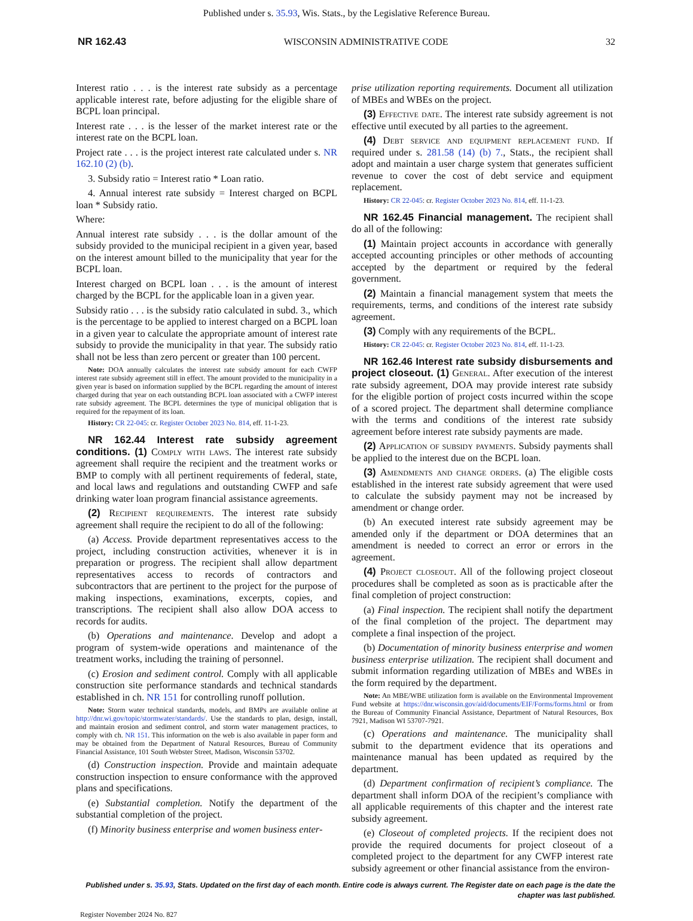Published under s. 35.93, Wis. Stats., by the Legislative Reference Bureau.
NR 162.43 WISCONSIN ADMINISTRATIVE CODE 32
Interest ratio . . . is the interest rate subsidy as a percentage applicable interest rate, before adjusting for the eligible share of BCPL loan principal.
Interest rate . . . is the lesser of the market interest rate or the interest rate on the BCPL loan.
Project rate . . . is the project interest rate calculated under s. NR 162.10 (2) (b).
3. Subsidy ratio = Interest ratio * Loan ratio.
4. Annual interest rate subsidy = Interest charged on BCPL loan * Subsidy ratio.
Where:
Annual interest rate subsidy . . . is the dollar amount of the subsidy provided to the municipal recipient in a given year, based on the interest amount billed to the municipality that year for the BCPL loan.
Interest charged on BCPL loan . . . is the amount of interest charged by the BCPL for the applicable loan in a given year.
Subsidy ratio . . . is the subsidy ratio calculated in subd. 3., which is the percentage to be applied to interest charged on a BCPL loan in a given year to calculate the appropriate amount of interest rate subsidy to provide the municipality in that year. The subsidy ratio shall not be less than zero percent or greater than 100 percent.
Note: DOA annually calculates the interest rate subsidy amount for each CWFP interest rate subsidy agreement still in effect. The amount provided to the municipality in a given year is based on information supplied by the BCPL regarding the amount of interest charged during that year on each outstanding BCPL loan associated with a CWFP interest rate subsidy agreement. The BCPL determines the type of municipal obligation that is required for the repayment of its loan.
History: CR 22-045: cr. Register October 2023 No. 814, eff. 11-1-23.
NR 162.44 Interest rate subsidy agreement conditions. (1) Comply with laws. The interest rate subsidy agreement shall require the recipient and the treatment works or BMP to comply with all pertinent requirements of federal, state, and local laws and regulations and outstanding CWFP and safe drinking water loan program financial assistance agreements.
(2) Recipient requirements. The interest rate subsidy agreement shall require the recipient to do all of the following:
(a) Access. Provide department representatives access to the project, including construction activities, whenever it is in preparation or progress. The recipient shall allow department representatives access to records of contractors and subcontractors that are pertinent to the project for the purpose of making inspections, examinations, excerpts, copies, and transcriptions. The recipient shall also allow DOA access to records for audits.
(b) Operations and maintenance. Develop and adopt a program of system-wide operations and maintenance of the treatment works, including the training of personnel.
(c) Erosion and sediment control. Comply with all applicable construction site performance standards and technical standards established in ch. NR 151 for controlling runoff pollution.
Note: Storm water technical standards, models, and BMPs are available online at http://dnr.wi.gov/topic/stormwater/standards/. Use the standards to plan, design, install, and maintain erosion and sediment control, and storm water management practices, to comply with ch. NR 151. This information on the web is also available in paper form and may be obtained from the Department of Natural Resources, Bureau of Community Financial Assistance, 101 South Webster Street, Madison, Wisconsin 53702.
(d) Construction inspection. Provide and maintain adequate construction inspection to ensure conformance with the approved plans and specifications.
(e) Substantial completion. Notify the department of the substantial completion of the project.
(f) Minority business enterprise and women business enter-
prise utilization reporting requirements. Document all utilization of MBEs and WBEs on the project.
(3) Effective date. The interest rate subsidy agreement is not effective until executed by all parties to the agreement.
(4) Debt service and equipment replacement fund. If required under s. 281.58 (14) (b) 7., Stats., the recipient shall adopt and maintain a user charge system that generates sufficient revenue to cover the cost of debt service and equipment replacement.
History: CR 22-045: cr. Register October 2023 No. 814, eff. 11-1-23.
NR 162.45 Financial management. The recipient shall do all of the following:
(1) Maintain project accounts in accordance with generally accepted accounting principles or other methods of accounting accepted by the department or required by the federal government.
(2) Maintain a financial management system that meets the requirements, terms, and conditions of the interest rate subsidy agreement.
(3) Comply with any requirements of the BCPL.
History: CR 22-045: cr. Register October 2023 No. 814, eff. 11-1-23.
NR 162.46 Interest rate subsidy disbursements and project closeout. (1) General. After execution of the interest rate subsidy agreement, DOA may provide interest rate subsidy for the eligible portion of project costs incurred within the scope of a scored project. The department shall determine compliance with the terms and conditions of the interest rate subsidy agreement before interest rate subsidy payments are made.
(2) Application of subsidy payments. Subsidy payments shall be applied to the interest due on the BCPL loan.
(3) Amendments and change orders. (a) The eligible costs established in the interest rate subsidy agreement that were used to calculate the subsidy payment may not be increased by amendment or change order.
(b) An executed interest rate subsidy agreement may be amended only if the department or DOA determines that an amendment is needed to correct an error or errors in the agreement.
(4) Project closeout. All of the following project closeout procedures shall be completed as soon as is practicable after the final completion of project construction:
(a) Final inspection. The recipient shall notify the department of the final completion of the project. The department may complete a final inspection of the project.
(b) Documentation of minority business enterprise and women business enterprise utilization. The recipient shall document and submit information regarding utilization of MBEs and WBEs in the form required by the department.
Note: An MBE/WBE utilization form is available on the Environmental Improvement Fund website at https://dnr.wisconsin.gov/aid/documents/EIF/Forms/forms.html or from the Bureau of Community Financial Assistance, Department of Natural Resources, Box 7921, Madison WI 53707-7921.
(c) Operations and maintenance. The municipality shall submit to the department evidence that its operations and maintenance manual has been updated as required by the department.
(d) Department confirmation of recipient’s compliance. The department shall inform DOA of the recipient’s compliance with all applicable requirements of this chapter and the interest rate subsidy agreement.
(e) Closeout of completed projects. If the recipient does not provide the required documents for project closeout of a completed project to the department for any CWFP interest rate subsidy agreement or other financial assistance from the environ-
Published under s. 35.93, Stats. Updated on the first day of each month. Entire code is always current. The Register date on each page is the date the chapter was last published.
Register November 2024 No. 827